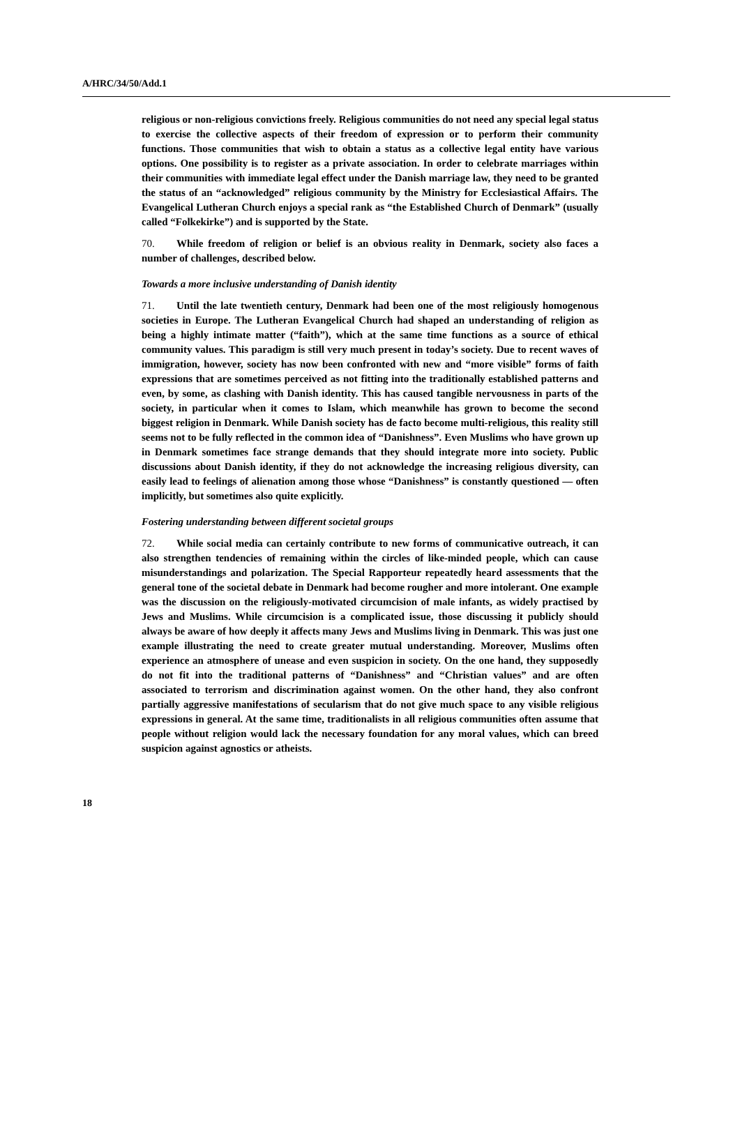A/HRC/34/50/Add.1
religious or non-religious convictions freely. Religious communities do not need any special legal status to exercise the collective aspects of their freedom of expression or to perform their community functions. Those communities that wish to obtain a status as a collective legal entity have various options. One possibility is to register as a private association. In order to celebrate marriages within their communities with immediate legal effect under the Danish marriage law, they need to be granted the status of an “acknowledged” religious community by the Ministry for Ecclesiastical Affairs. The Evangelical Lutheran Church enjoys a special rank as “the Established Church of Denmark” (usually called “Folkekirke”) and is supported by the State.
70. While freedom of religion or belief is an obvious reality in Denmark, society also faces a number of challenges, described below.
Towards a more inclusive understanding of Danish identity
71. Until the late twentieth century, Denmark had been one of the most religiously homogenous societies in Europe. The Lutheran Evangelical Church had shaped an understanding of religion as being a highly intimate matter (“faith”), which at the same time functions as a source of ethical community values. This paradigm is still very much present in today’s society. Due to recent waves of immigration, however, society has now been confronted with new and “more visible” forms of faith expressions that are sometimes perceived as not fitting into the traditionally established patterns and even, by some, as clashing with Danish identity. This has caused tangible nervousness in parts of the society, in particular when it comes to Islam, which meanwhile has grown to become the second biggest religion in Denmark. While Danish society has de facto become multi-religious, this reality still seems not to be fully reflected in the common idea of “Danishness”. Even Muslims who have grown up in Denmark sometimes face strange demands that they should integrate more into society. Public discussions about Danish identity, if they do not acknowledge the increasing religious diversity, can easily lead to feelings of alienation among those whose “Danishness” is constantly questioned — often implicitly, but sometimes also quite explicitly.
Fostering understanding between different societal groups
72. While social media can certainly contribute to new forms of communicative outreach, it can also strengthen tendencies of remaining within the circles of like-minded people, which can cause misunderstandings and polarization. The Special Rapporteur repeatedly heard assessments that the general tone of the societal debate in Denmark had become rougher and more intolerant. One example was the discussion on the religiously-motivated circumcision of male infants, as widely practised by Jews and Muslims. While circumcision is a complicated issue, those discussing it publicly should always be aware of how deeply it affects many Jews and Muslims living in Denmark. This was just one example illustrating the need to create greater mutual understanding. Moreover, Muslims often experience an atmosphere of unease and even suspicion in society. On the one hand, they supposedly do not fit into the traditional patterns of “Danishness” and “Christian values” and are often associated to terrorism and discrimination against women. On the other hand, they also confront partially aggressive manifestations of secularism that do not give much space to any visible religious expressions in general. At the same time, traditionalists in all religious communities often assume that people without religion would lack the necessary foundation for any moral values, which can breed suspicion against agnostics or atheists.
18